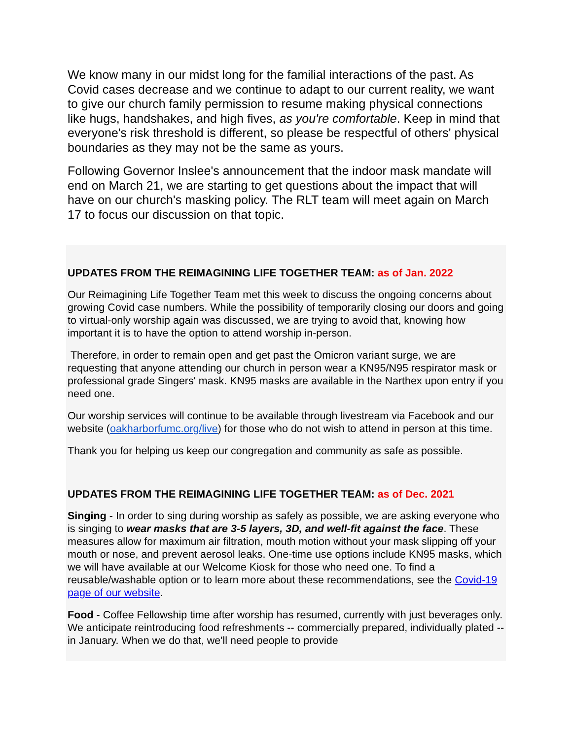We know many in our midst long for the familial interactions of the past. As Covid cases decrease and we continue to adapt to our current reality, we want to give our church family permission to resume making physical connections like hugs, handshakes, and high fives, as you're comfortable. Keep in mind that everyone's risk threshold is different, so please be respectful of others' physical boundaries as they may not be the same as yours.
Following Governor Inslee's announcement that the indoor mask mandate will end on March 21, we are starting to get questions about the impact that will have on our church's masking policy. The RLT team will meet again on March 17 to focus our discussion on that topic.
UPDATES FROM THE REIMAGINING LIFE TOGETHER TEAM: as of Jan. 2022
Our Reimagining Life Together Team met this week to discuss the ongoing concerns about growing Covid case numbers. While the possibility of temporarily closing our doors and going to virtual-only worship again was discussed, we are trying to avoid that, knowing how important it is to have the option to attend worship in-person.
Therefore, in order to remain open and get past the Omicron variant surge, we are requesting that anyone attending our church in person wear a KN95/N95 respirator mask or professional grade Singers' mask. KN95 masks are available in the Narthex upon entry if you need one.
Our worship services will continue to be available through livestream via Facebook and our website (oakharborfumc.org/live) for those who do not wish to attend in person at this time.
Thank you for helping us keep our congregation and community as safe as possible.
UPDATES FROM THE REIMAGINING LIFE TOGETHER TEAM: as of Dec. 2021
Singing - In order to sing during worship as safely as possible, we are asking everyone who is singing to wear masks that are 3-5 layers, 3D, and well-fit against the face. These measures allow for maximum air filtration, mouth motion without your mask slipping off your mouth or nose, and prevent aerosol leaks. One-time use options include KN95 masks, which we will have available at our Welcome Kiosk for those who need one. To find a reusable/washable option or to learn more about these recommendations, see the Covid-19 page of our website.
Food - Coffee Fellowship time after worship has resumed, currently with just beverages only. We anticipate reintroducing food refreshments -- commercially prepared, individually plated -- in January. When we do that, we'll need people to provide